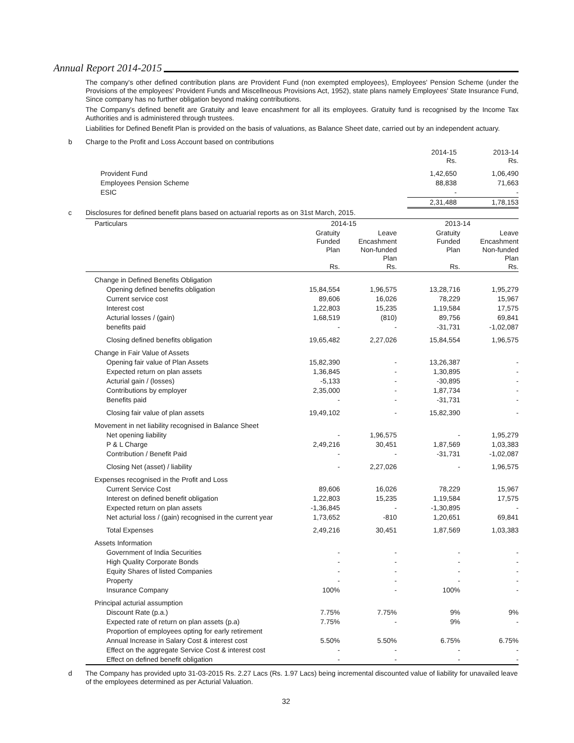Annual Report 2014-2015
The company's other defined contribution plans are Provident Fund (non exempted employees), Employees' Pension Scheme (under the Provisions of the employees' Provident Funds and Miscellneous Provisions Act, 1952), state plans namely Employees' State Insurance Fund, Since company has no further obligation beyond making contributions.
The Company's defined benefit are Gratuity and leave encashment for all its employees. Gratuity fund is recognised by the Income Tax Authorities and is administered through trustees.
Liabilities for Defined Benefit Plan is provided on the basis of valuations, as Balance Sheet date, carried out by an independent actuary.
b Charge to the Profit and Loss Account based on contributions
| | 2014-15 Rs. | 2013-14 Rs. |
| Provident Fund | 1,42,650 | 1,06,490 |
| Employees Pension Scheme | 88,838 | 71,663 |
| ESIC | - | - |
| | 2,31,488 | 1,78,153 |
c Disclosures for defined benefit plans based on actuarial reports as on 31st March, 2015.
| Particulars | 2014-15 | | 2013-14 | |
| --- | --- | --- | --- | --- |
| | Gratuity Funded Plan Rs. | Leave Encashment Non-funded Plan Rs. | Gratuity Funded Plan Rs. | Leave Encashment Non-funded Plan Rs. |
| Change in Defined Benefits Obligation | | | | |
| Opening defined benefits obligation | 15,84,554 | 1,96,575 | 13,28,716 | 1,95,279 |
| Current service cost | 89,606 | 16,026 | 78,229 | 15,967 |
| Interest cost | 1,22,803 | 15,235 | 1,19,584 | 17,575 |
| Acturial losses / (gain) | 1,68,519 | (810) | 89,756 | 69,841 |
| benefits paid | - | - | -31,731 | -1,02,087 |
| Closing defined benefits obligation | 19,65,482 | 2,27,026 | 15,84,554 | 1,96,575 |
| Change in Fair Value of Assets | | | | |
| Opening fair value of Plan Assets | 15,82,390 | - | 13,26,387 | - |
| Expected return on plan assets | 1,36,845 | - | 1,30,895 | - |
| Acturial gain / (losses) | -5,133 | - | -30,895 | - |
| Contributions by employer | 2,35,000 | - | 1,87,734 | - |
| Benefits paid | - | - | -31,731 | - |
| Closing fair value of plan assets | 19,49,102 | - | 15,82,390 | - |
| Movement in net liability recognised in Balance Sheet | | | | |
| Net opening liability | - | 1,96,575 | - | 1,95,279 |
| P & L Charge | 2,49,216 | 30,451 | 1,87,569 | 1,03,383 |
| Contribution / Benefit Paid | - | - | -31,731 | -1,02,087 |
| Closing Net (asset) / liability | - | 2,27,026 | - | 1,96,575 |
| Expenses recognised in the Profit and Loss | | | | |
| Current Service Cost | 89,606 | 16,026 | 78,229 | 15,967 |
| Interest on defined benefit obligation | 1,22,803 | 15,235 | 1,19,584 | 17,575 |
| Expected return on plan assets | -1,36,845 | - | -1,30,895 | - |
| Net acturial loss / (gain) recognised in the current year | 1,73,652 | -810 | 1,20,651 | 69,841 |
| Total Expenses | 2,49,216 | 30,451 | 1,87,569 | 1,03,383 |
| Assets Information | | | | |
| Government of India Securities | - | - | - | - |
| High Quality Corporate Bonds | - | - | - | - |
| Equity Shares of listed Companies | - | - | - | - |
| Property | - | - | - | - |
| Insurance Company | 100% | - | 100% | - |
| Principal acturial assumption | | | | |
| Discount Rate (p.a.) | 7.75% | 7.75% | 9% | 9% |
| Expected rate of return on plan assets (p.a) | 7.75% | - | 9% | - |
| Proportion of employees opting for early retirement | | | | |
| Annual Increase in Salary Cost & interest cost | 5.50% | 5.50% | 6.75% | 6.75% |
| Effect on the aggregate Service Cost & interest cost | - | - | - | - |
| Effect on defined benefit obligation | - | - | - | - |
d
The Company has provided upto 31-03-2015 Rs. 2.27 Lacs (Rs. 1.97 Lacs) being incremental discounted value of liability for unavailed leave of the employees determined as per Acturial Valuation.
32